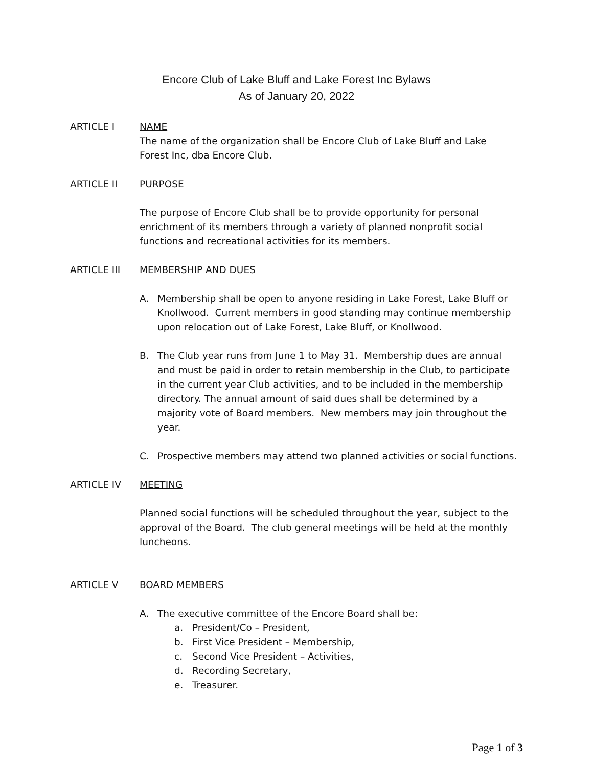Encore Club of Lake Bluff and Lake Forest Inc Bylaws
As of January 20, 2022
ARTICLE I NAME
The name of the organization shall be Encore Club of Lake Bluff and Lake Forest Inc, dba Encore Club.
ARTICLE II PURPOSE
The purpose of Encore Club shall be to provide opportunity for personal enrichment of its members through a variety of planned nonprofit social functions and recreational activities for its members.
ARTICLE III MEMBERSHIP AND DUES
A. Membership shall be open to anyone residing in Lake Forest, Lake Bluff or Knollwood. Current members in good standing may continue membership upon relocation out of Lake Forest, Lake Bluff, or Knollwood.
B. The Club year runs from June 1 to May 31. Membership dues are annual and must be paid in order to retain membership in the Club, to participate in the current year Club activities, and to be included in the membership directory. The annual amount of said dues shall be determined by a majority vote of Board members. New members may join throughout the year.
C. Prospective members may attend two planned activities or social functions.
ARTICLE IV MEETING
Planned social functions will be scheduled throughout the year, subject to the approval of the Board. The club general meetings will be held at the monthly luncheons.
ARTICLE V BOARD MEMBERS
A. The executive committee of the Encore Board shall be:
a. President/Co – President,
b. First Vice President – Membership,
c. Second Vice President – Activities,
d. Recording Secretary,
e. Treasurer.
Page 1 of 3